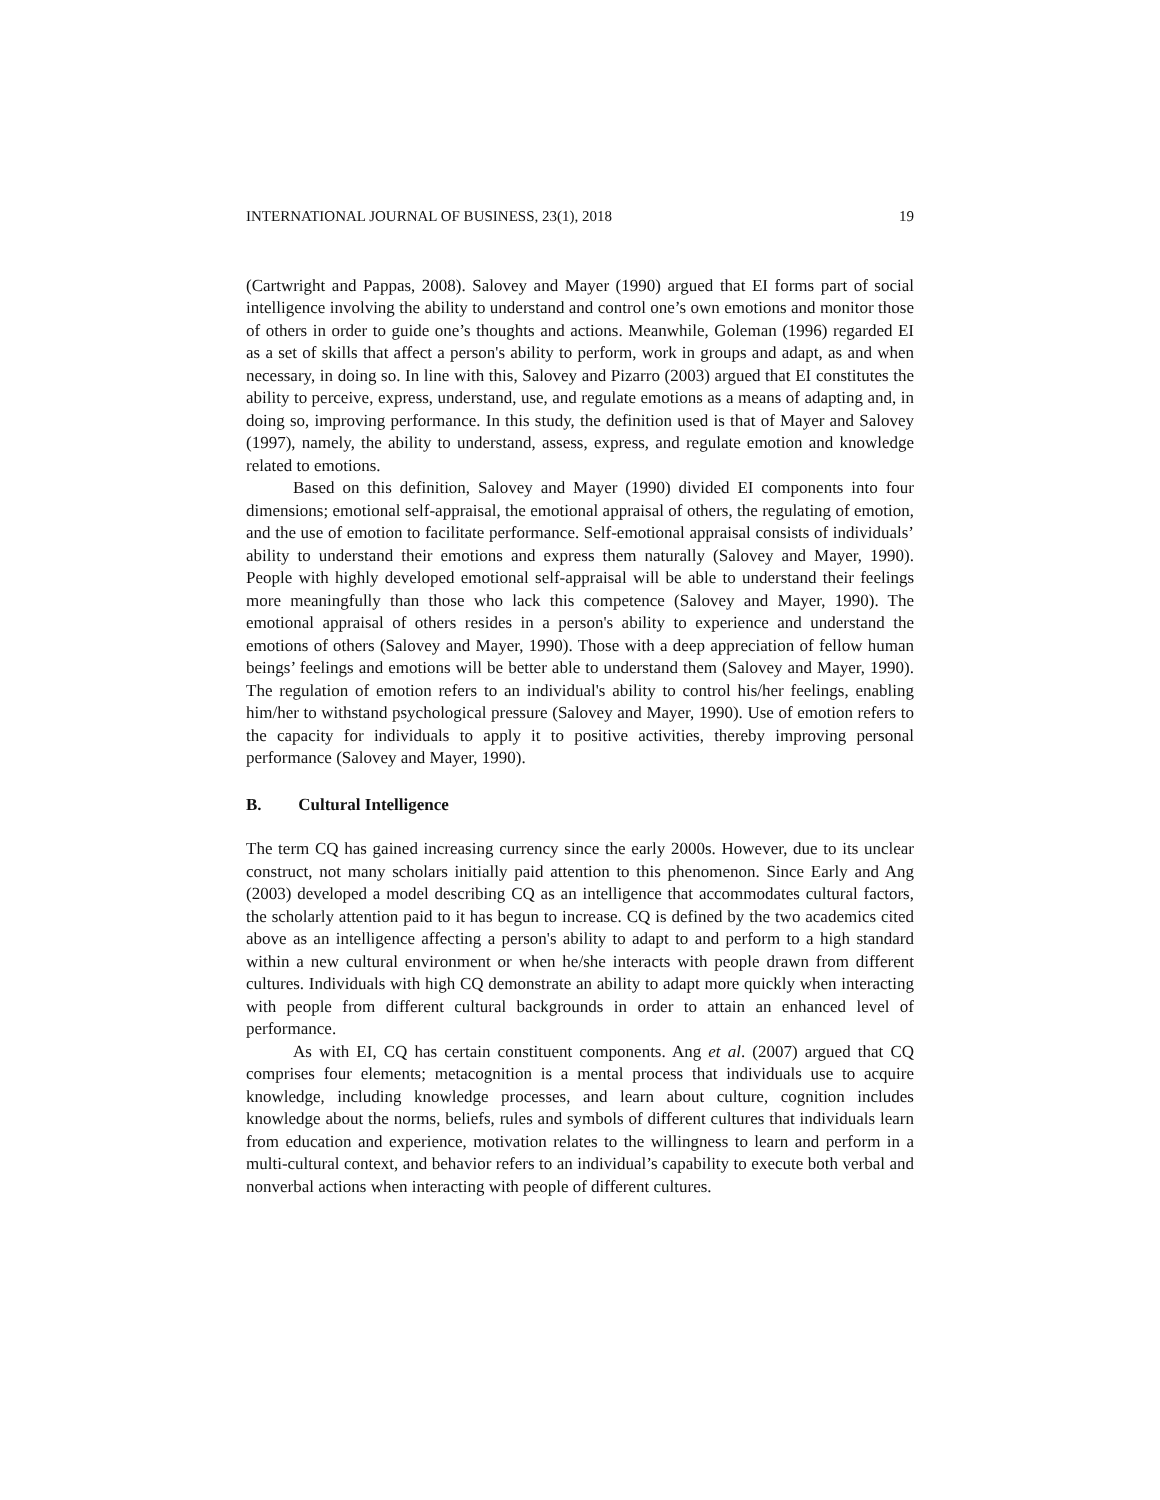INTERNATIONAL JOURNAL OF BUSINESS, 23(1), 2018 19
(Cartwright and Pappas, 2008). Salovey and Mayer (1990) argued that EI forms part of social intelligence involving the ability to understand and control one’s own emotions and monitor those of others in order to guide one’s thoughts and actions. Meanwhile, Goleman (1996) regarded EI as a set of skills that affect a person's ability to perform, work in groups and adapt, as and when necessary, in doing so. In line with this, Salovey and Pizarro (2003) argued that EI constitutes the ability to perceive, express, understand, use, and regulate emotions as a means of adapting and, in doing so, improving performance. In this study, the definition used is that of Mayer and Salovey (1997), namely, the ability to understand, assess, express, and regulate emotion and knowledge related to emotions.
Based on this definition, Salovey and Mayer (1990) divided EI components into four dimensions; emotional self-appraisal, the emotional appraisal of others, the regulating of emotion, and the use of emotion to facilitate performance. Self-emotional appraisal consists of individuals’ ability to understand their emotions and express them naturally (Salovey and Mayer, 1990). People with highly developed emotional self-appraisal will be able to understand their feelings more meaningfully than those who lack this competence (Salovey and Mayer, 1990). The emotional appraisal of others resides in a person's ability to experience and understand the emotions of others (Salovey and Mayer, 1990). Those with a deep appreciation of fellow human beings’ feelings and emotions will be better able to understand them (Salovey and Mayer, 1990). The regulation of emotion refers to an individual's ability to control his/her feelings, enabling him/her to withstand psychological pressure (Salovey and Mayer, 1990). Use of emotion refers to the capacity for individuals to apply it to positive activities, thereby improving personal performance (Salovey and Mayer, 1990).
B. Cultural Intelligence
The term CQ has gained increasing currency since the early 2000s. However, due to its unclear construct, not many scholars initially paid attention to this phenomenon. Since Early and Ang (2003) developed a model describing CQ as an intelligence that accommodates cultural factors, the scholarly attention paid to it has begun to increase. CQ is defined by the two academics cited above as an intelligence affecting a person's ability to adapt to and perform to a high standard within a new cultural environment or when he/she interacts with people drawn from different cultures. Individuals with high CQ demonstrate an ability to adapt more quickly when interacting with people from different cultural backgrounds in order to attain an enhanced level of performance.
As with EI, CQ has certain constituent components. Ang et al. (2007) argued that CQ comprises four elements; metacognition is a mental process that individuals use to acquire knowledge, including knowledge processes, and learn about culture, cognition includes knowledge about the norms, beliefs, rules and symbols of different cultures that individuals learn from education and experience, motivation relates to the willingness to learn and perform in a multi-cultural context, and behavior refers to an individual’s capability to execute both verbal and nonverbal actions when interacting with people of different cultures.